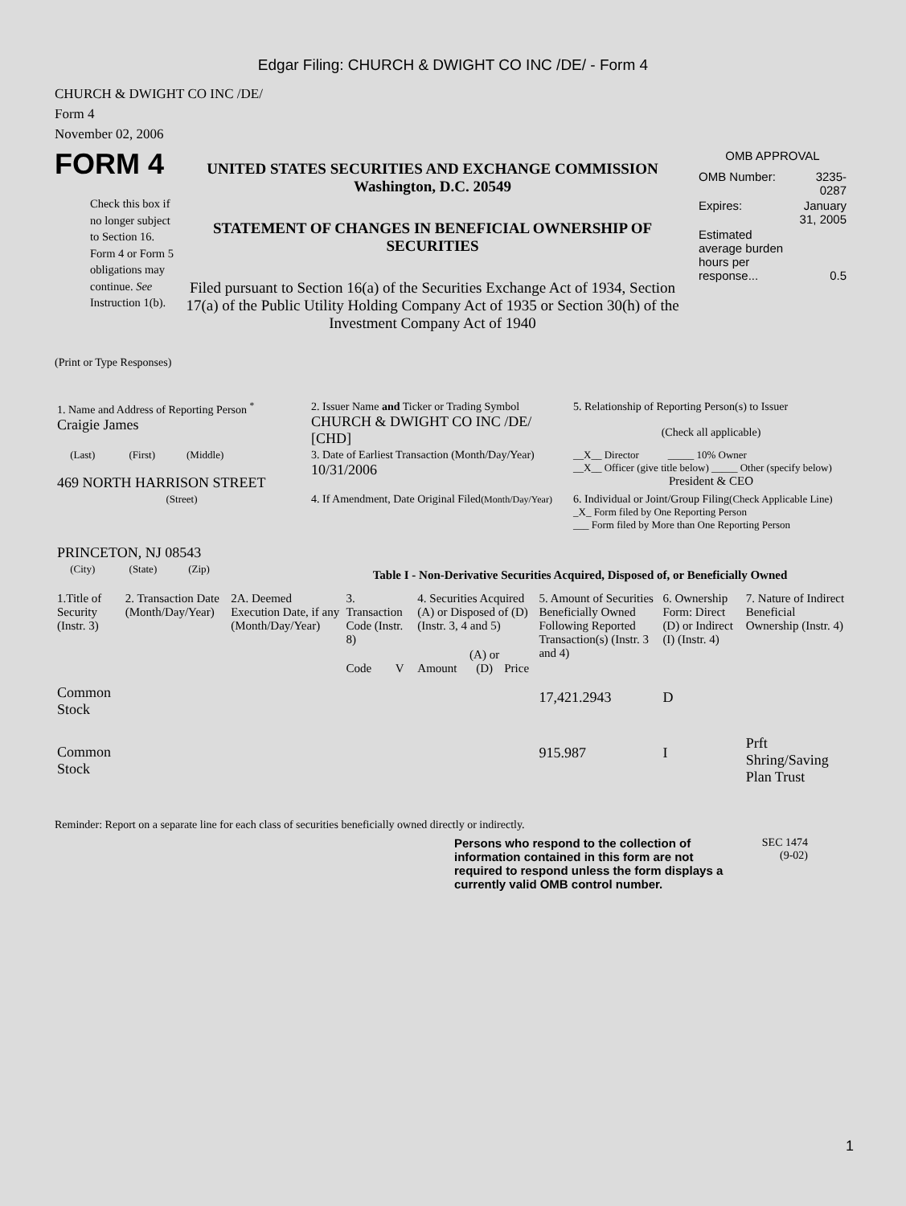Edgar Filing: CHURCH & DWIGHT CO INC /DE/ - Form 4
CHURCH & DWIGHT CO INC /DE/
Form 4
November 02, 2006
FORM 4
Check this box if no longer subject to Section 16. Form 4 or Form 5 obligations may continue. See Instruction 1(b).
UNITED STATES SECURITIES AND EXCHANGE COMMISSION
Washington, D.C. 20549
STATEMENT OF CHANGES IN BENEFICIAL OWNERSHIP OF SECURITIES
Filed pursuant to Section 16(a) of the Securities Exchange Act of 1934, Section 17(a) of the Public Utility Holding Company Act of 1935 or Section 30(h) of the Investment Company Act of 1940
OMB APPROVAL
| OMB Number: | 3235-0287 |
| Expires: | January 31, 2005 |
| Estimated average burden hours per response... | 0.5 |
(Print or Type Responses)
| 1. Name and Address of Reporting Person <sup>*</sup> Craigie James | 2. Issuer Name and Ticker or Trading Symbol CHURCH & DWIGHT CO INC /DE/ [CHD] | 5. Relationship of Reporting Person(s) to Issuer (Check all applicable) |
| (Last) (First) (Middle) 469 NORTH HARRISON STREET | 3. Date of Earliest Transaction (Month/Day/Year) 10/31/2006 | __X__ Director _____ 10% Owner __X__ Officer (give title below) _____ Other (specify below) President & CEO |
| (Street) PRINCETON, NJ 08543 | 4. If Amendment, Date Original Filed (Month/Day/Year) | 6. Individual or Joint/Group Filing (Check Applicable Line) _X_ Form filed by One Reporting Person ___ Form filed by More than One Reporting Person |
| (City) (State) (Zip) | Table I - Non-Derivative Securities Acquired, Disposed of, or Beneficially Owned | |
| 1.Title of Security (Instr. 3) | 2. Transaction Date (Month/Day/Year) | 2A. Deemed Execution Date, if any (Month/Day/Year) | 3. Transaction Code (Instr. 8) | | 4. Securities Acquired (A) or Disposed of (D) (Instr. 3, 4 and 5) | | | 5. Amount of Securities Beneficially Owned Following Reported Transaction(s) (Instr. 3 and 4) | 6. Ownership Form: Direct (D) or Indirect (I) (Instr. 4) | 7. Nature of Indirect Beneficial Ownership (Instr. 4) |
| --- | --- | --- | --- | --- | --- | --- | --- | --- | --- | --- |
| | | | Code | V | Amount | (A) or (D) | Price | | | |
| Common Stock | | | | | | | | 17,421.2943 | D | |
| Common Stock | | | | | | | | 915.987 | I | Prft Shring/Saving Plan Trust |
Reminder: Report on a separate line for each class of securities beneficially owned directly or indirectly.
Persons who respond to the collection of information contained in this form are not required to respond unless the form displays a currently valid OMB control number.
SEC 1474
(9-02)
1